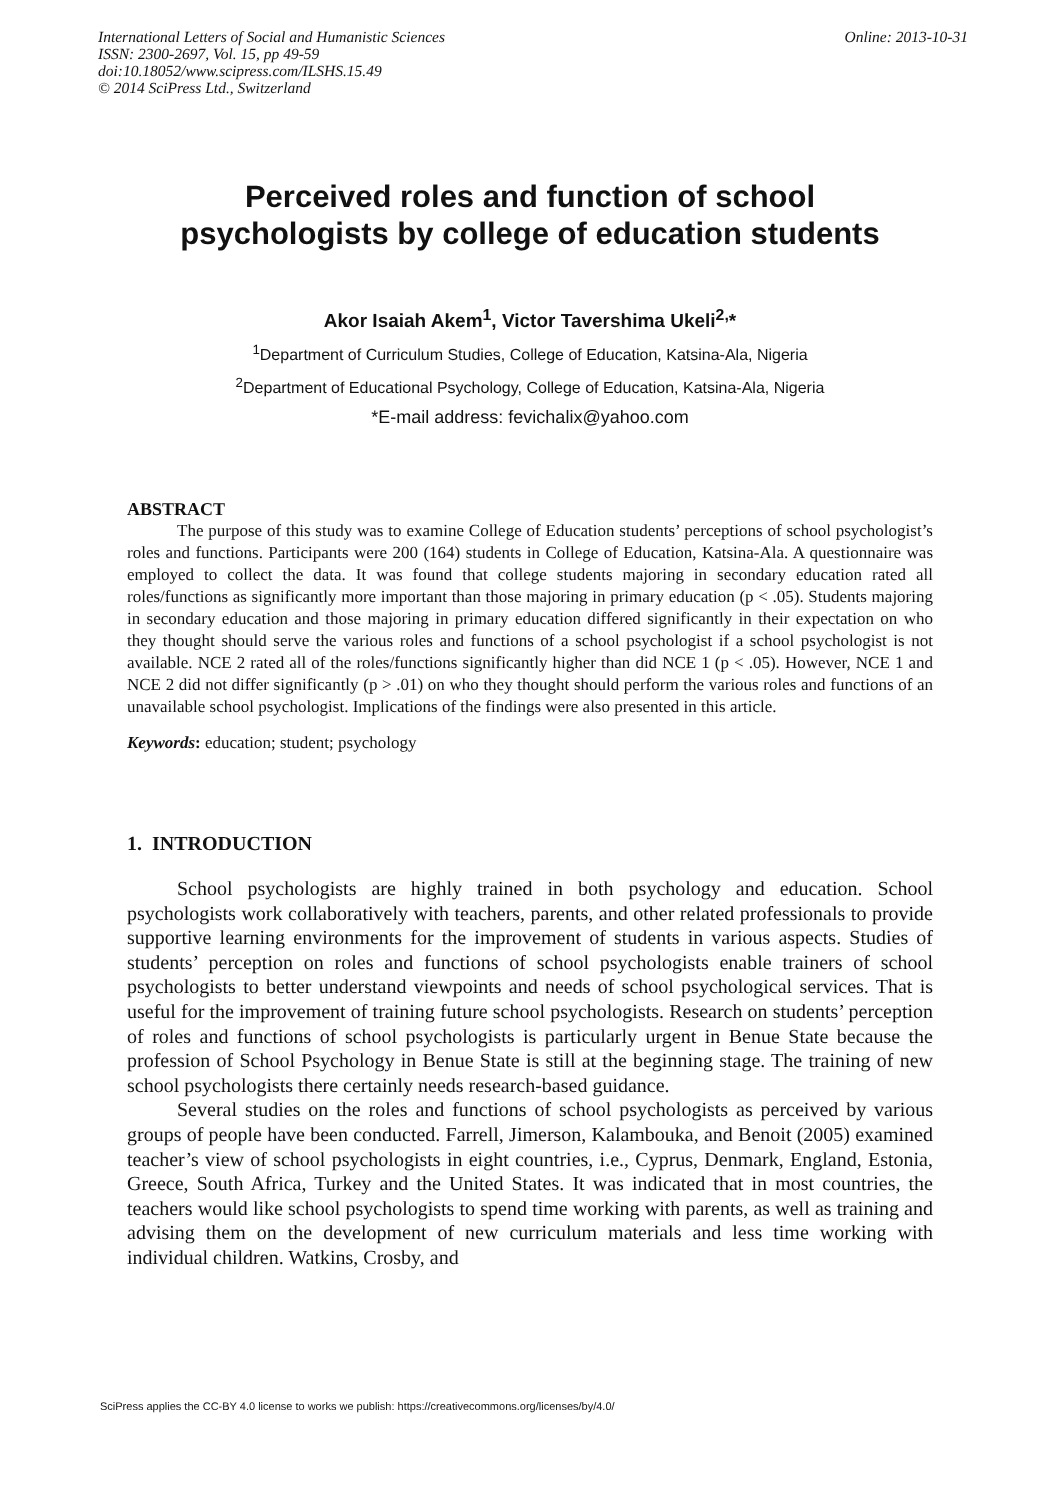International Letters of Social and Humanistic Sciences
ISSN: 2300-2697, Vol. 15, pp 49-59
doi:10.18052/www.scipress.com/ILSHS.15.49
© 2014 SciPress Ltd., Switzerland
Online: 2013-10-31
Perceived roles and function of school
psychologists by college of education students
Akor Isaiah Akem<sup>1</sup>, Victor Tavershima Ukeli<sup>2,</sup>*
<sup>1</sup> Department of Curriculum Studies, College of Education, Katsina-Ala, Nigeria
<sup>2</sup> Department of Educational Psychology, College of Education, Katsina-Ala, Nigeria
*E-mail address: fevichalix@yahoo.com
ABSTRACT
The purpose of this study was to examine College of Education students’ perceptions of school psychologist’s roles and functions. Participants were 200 (164) students in College of Education, Katsina-Ala. A questionnaire was employed to collect the data. It was found that college students majoring in secondary education rated all roles/functions as significantly more important than those majoring in primary education (p < .05). Students majoring in secondary education and those majoring in primary education differed significantly in their expectation on who they thought should serve the various roles and functions of a school psychologist if a school psychologist is not available. NCE 2 rated all of the roles/functions significantly higher than did NCE 1 (p < .05). However, NCE 1 and NCE 2 did not differ significantly (p > .01) on who they thought should perform the various roles and functions of an unavailable school psychologist. Implications of the findings were also presented in this article.
Keywords: education; student; psychology
1. INTRODUCTION
School psychologists are highly trained in both psychology and education. School psychologists work collaboratively with teachers, parents, and other related professionals to provide supportive learning environments for the improvement of students in various aspects. Studies of students’ perception on roles and functions of school psychologists enable trainers of school psychologists to better understand viewpoints and needs of school psychological services. That is useful for the improvement of training future school psychologists. Research on students’ perception of roles and functions of school psychologists is particularly urgent in Benue State because the profession of School Psychology in Benue State is still at the beginning stage. The training of new school psychologists there certainly needs research-based guidance.
Several studies on the roles and functions of school psychologists as perceived by various groups of people have been conducted. Farrell, Jimerson, Kalambouka, and Benoit (2005) examined teacher’s view of school psychologists in eight countries, i.e., Cyprus, Denmark, England, Estonia, Greece, South Africa, Turkey and the United States. It was indicated that in most countries, the teachers would like school psychologists to spend time working with parents, as well as training and advising them on the development of new curriculum materials and less time working with individual children. Watkins, Crosby, and
SciPress applies the CC-BY 4.0 license to works we publish: https://creativecommons.org/licenses/by/4.0/